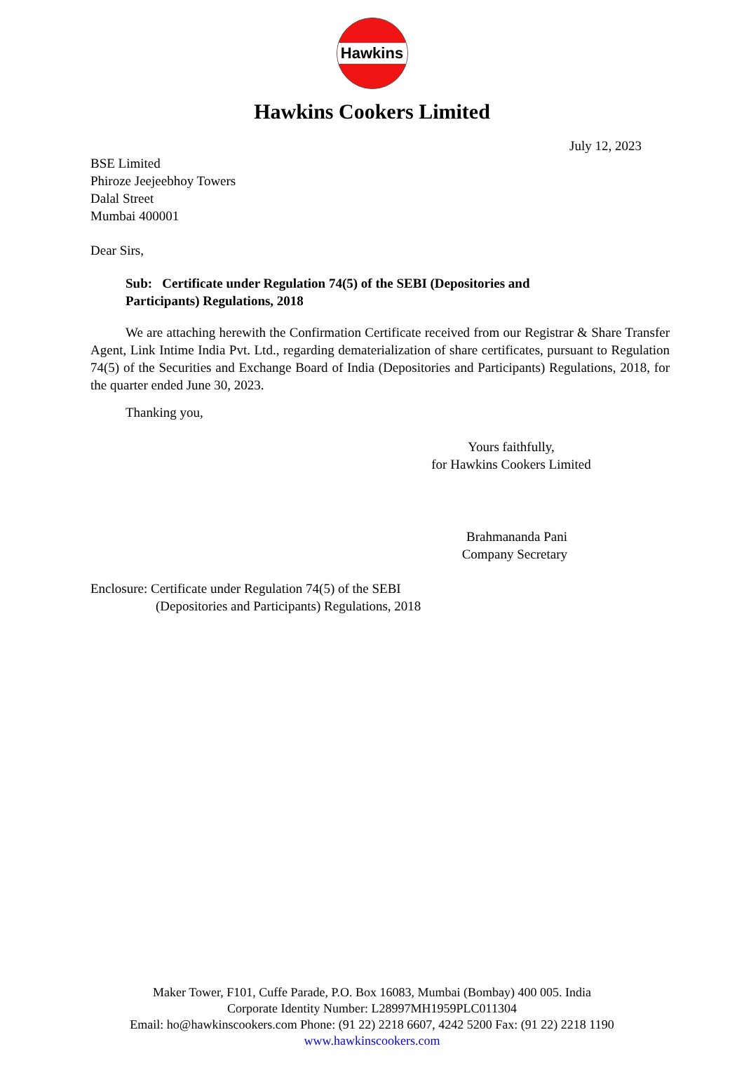Hawkins
Hawkins Cookers Limited
July 12, 2023
BSE Limited
Phiroze Jeejeebhoy Towers
Dalal Street
Mumbai 400001
Dear Sirs,
Sub: Certificate under Regulation 74(5) of the SEBI (Depositories and
Participants) Regulations, 2018
We are attaching herewith the Confirmation Certificate received from our Registrar & Share Transfer Agent, Link Intime India Pvt. Ltd., regarding dematerialization of share certificates, pursuant to Regulation 74(5) of the Securities and Exchange Board of India (Depositories and Participants) Regulations, 2018, for the quarter ended June 30, 2023.
Thanking you,
Yours faithfully,
for Hawkins Cookers Limited
Brahmananda Pani
Company Secretary
Enclosure: Certificate under Regulation 74(5) of the SEBI
(Depositories and Participants) Regulations, 2018
Maker Tower, F101, Cuffe Parade, P.O. Box 16083, Mumbai (Bombay) 400 005. India
Corporate Identity Number: L28997MH1959PLC011304
Email: ho@hawkinscookers.com Phone: (91 22) 2218 6607, 4242 5200 Fax: (91 22) 2218 1190
www.hawkinscookers.com